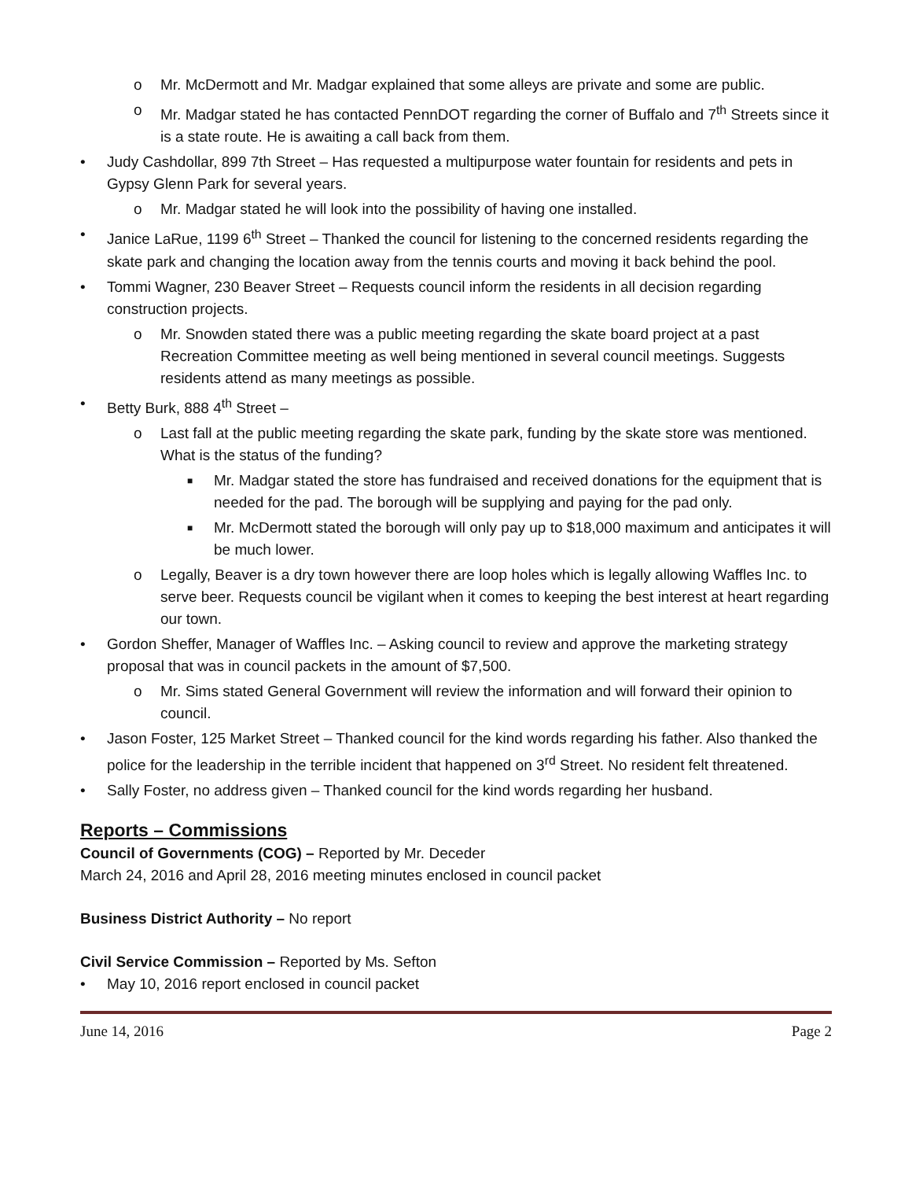o Mr. McDermott and Mr. Madgar explained that some alleys are private and some are public.
o Mr. Madgar stated he has contacted PennDOT regarding the corner of Buffalo and 7<sup>th</sup> Streets since it is a state route. He is awaiting a call back from them.
• Judy Cashdollar, 899 7th Street – Has requested a multipurpose water fountain for residents and pets in Gypsy Glenn Park for several years.
o Mr. Madgar stated he will look into the possibility of having one installed.
• Janice LaRue, 1199 6<sup>th</sup> Street – Thanked the council for listening to the concerned residents regarding the skate park and changing the location away from the tennis courts and moving it back behind the pool.
• Tommi Wagner, 230 Beaver Street – Requests council inform the residents in all decision regarding construction projects.
o Mr. Snowden stated there was a public meeting regarding the skate board project at a past Recreation Committee meeting as well being mentioned in several council meetings. Suggests residents attend as many meetings as possible.
• Betty Burk, 888 4<sup>th</sup> Street –
o Last fall at the public meeting regarding the skate park, funding by the skate store was mentioned. What is the status of the funding?
■ Mr. Madgar stated the store has fundraised and received donations for the equipment that is needed for the pad. The borough will be supplying and paying for the pad only.
■ Mr. McDermott stated the borough will only pay up to $18,000 maximum and anticipates it will be much lower.
o Legally, Beaver is a dry town however there are loop holes which is legally allowing Waffles Inc. to serve beer. Requests council be vigilant when it comes to keeping the best interest at heart regarding our town.
• Gordon Sheffer, Manager of Waffles Inc. – Asking council to review and approve the marketing strategy proposal that was in council packets in the amount of $7,500.
o Mr. Sims stated General Government will review the information and will forward their opinion to council.
• Jason Foster, 125 Market Street – Thanked council for the kind words regarding his father. Also thanked the police for the leadership in the terrible incident that happened on 3<sup>rd</sup> Street. No resident felt threatened.
• Sally Foster, no address given – Thanked council for the kind words regarding her husband.
Reports – Commissions
Council of Governments (COG) – Reported by Mr. Deceder
March 24, 2016 and April 28, 2016 meeting minutes enclosed in council packet
Business District Authority – No report
Civil Service Commission – Reported by Ms. Sefton
• May 10, 2016 report enclosed in council packet
June 14, 2016 Page 2